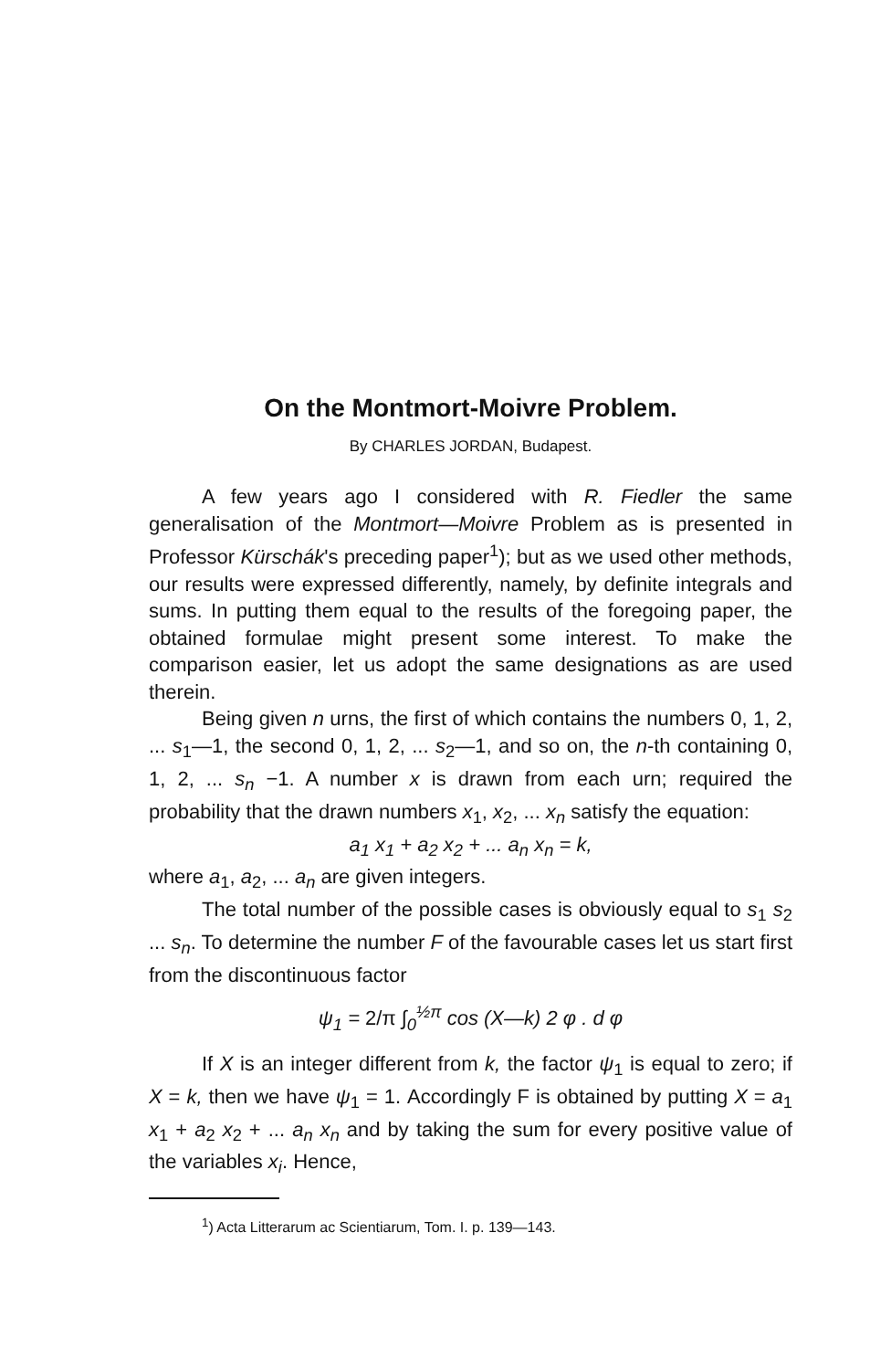On the Montmort-Moivre Problem.
By CHARLES JORDAN, Budapest.
A few years ago I considered with R. Fiedler the same generalisation of the Montmort—Moivre Problem as is presented in Professor Kürschák's preceding paper<sup>1</sup>); but as we used other methods, our results were expressed differently, namely, by definite integrals and sums. In putting them equal to the results of the foregoing paper, the obtained formulae might present some interest. To make the comparison easier, let us adopt the same designations as are used therein.
Being given n urns, the first of which contains the numbers 0, 1, 2, ... s<sub>1</sub>—1, the second 0, 1, 2, ... s<sub>2</sub>—1, and so on, the n-th containing 0, 1, 2, ... s<sub>n</sub> −1. A number x is drawn from each urn; required the probability that the drawn numbers x<sub>1</sub>, x<sub>2</sub>, ... x<sub>n</sub> satisfy the equation:
a<sub>1</sub> x<sub>1</sub> + a<sub>2</sub> x<sub>2</sub> + ... a<sub>n</sub> x<sub>n</sub> = k,
where a<sub>1</sub>, a<sub>2</sub>, ... a<sub>n</sub> are given integers.
The total number of the possible cases is obviously equal to s<sub>1</sub> s<sub>2</sub> ... s<sub>n</sub>. To determine the number F of the favourable cases let us start first from the discontinuous factor
ψ<sub>1</sub> = 2/π ∫<sub>0</sub><sup>½π</sup> cos (X—k) 2 φ . d φ
If X is an integer different from k, the factor ψ<sub>1</sub> is equal to zero; if X = k, then we have ψ<sub>1</sub> = 1. Accordingly F is obtained by putting X = a<sub>1</sub> x<sub>1</sub> + a<sub>2</sub> x<sub>2</sub> + ... a<sub>n</sub> x<sub>n</sub> and by taking the sum for every positive value of the variables x<sub>i</sub>. Hence,
<sup>1</sup>) Acta Litterarum ac Scientiarum, Tom. I. p. 139—143.